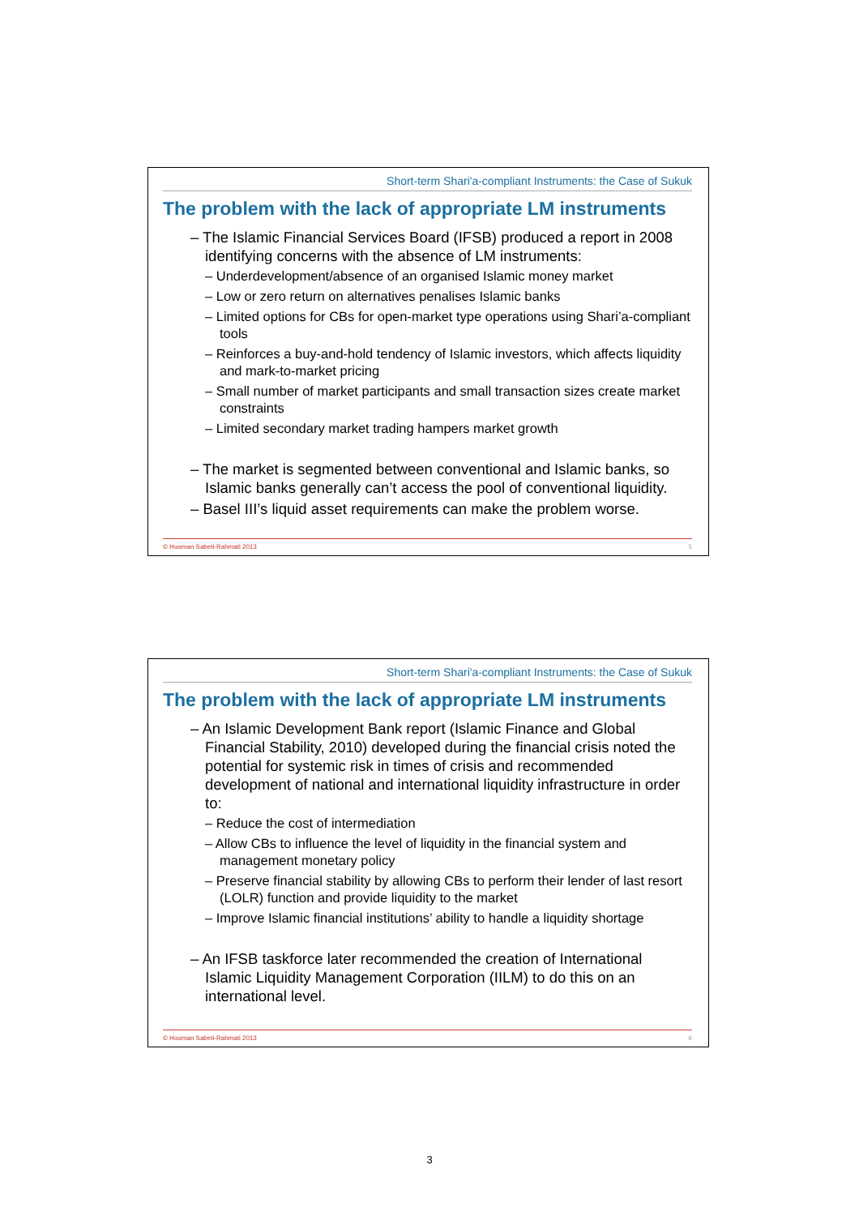Short-term Shari'a-compliant Instruments: the Case of Sukuk
The problem with the lack of appropriate LM instruments
– The Islamic Financial Services Board (IFSB) produced a report in 2008 identifying concerns with the absence of LM instruments:
– Underdevelopment/absence of an organised Islamic money market
– Low or zero return on alternatives penalises Islamic banks
– Limited options for CBs for open-market type operations using Shari’a-compliant tools
– Reinforces a buy-and-hold tendency of Islamic investors, which affects liquidity and mark-to-market pricing
– Small number of market participants and small transaction sizes create market constraints
– Limited secondary market trading hampers market growth
– The market is segmented between conventional and Islamic banks, so Islamic banks generally can’t access the pool of conventional liquidity.
– Basel III’s liquid asset requirements can make the problem worse.
© Hooman Sabeti-Rahmati 2013 5
Short-term Shari'a-compliant Instruments: the Case of Sukuk
The problem with the lack of appropriate LM instruments
– An Islamic Development Bank report (Islamic Finance and Global Financial Stability, 2010) developed during the financial crisis noted the potential for systemic risk in times of crisis and recommended development of national and international liquidity infrastructure in order to:
– Reduce the cost of intermediation
– Allow CBs to influence the level of liquidity in the financial system and management monetary policy
– Preserve financial stability by allowing CBs to perform their lender of last resort (LOLR) function and provide liquidity to the market
– Improve Islamic financial institutions’ ability to handle a liquidity shortage
– An IFSB taskforce later recommended the creation of International Islamic Liquidity Management Corporation (IILM) to do this on an international level.
© Hooman Sabeti-Rahmati 2013 6
3